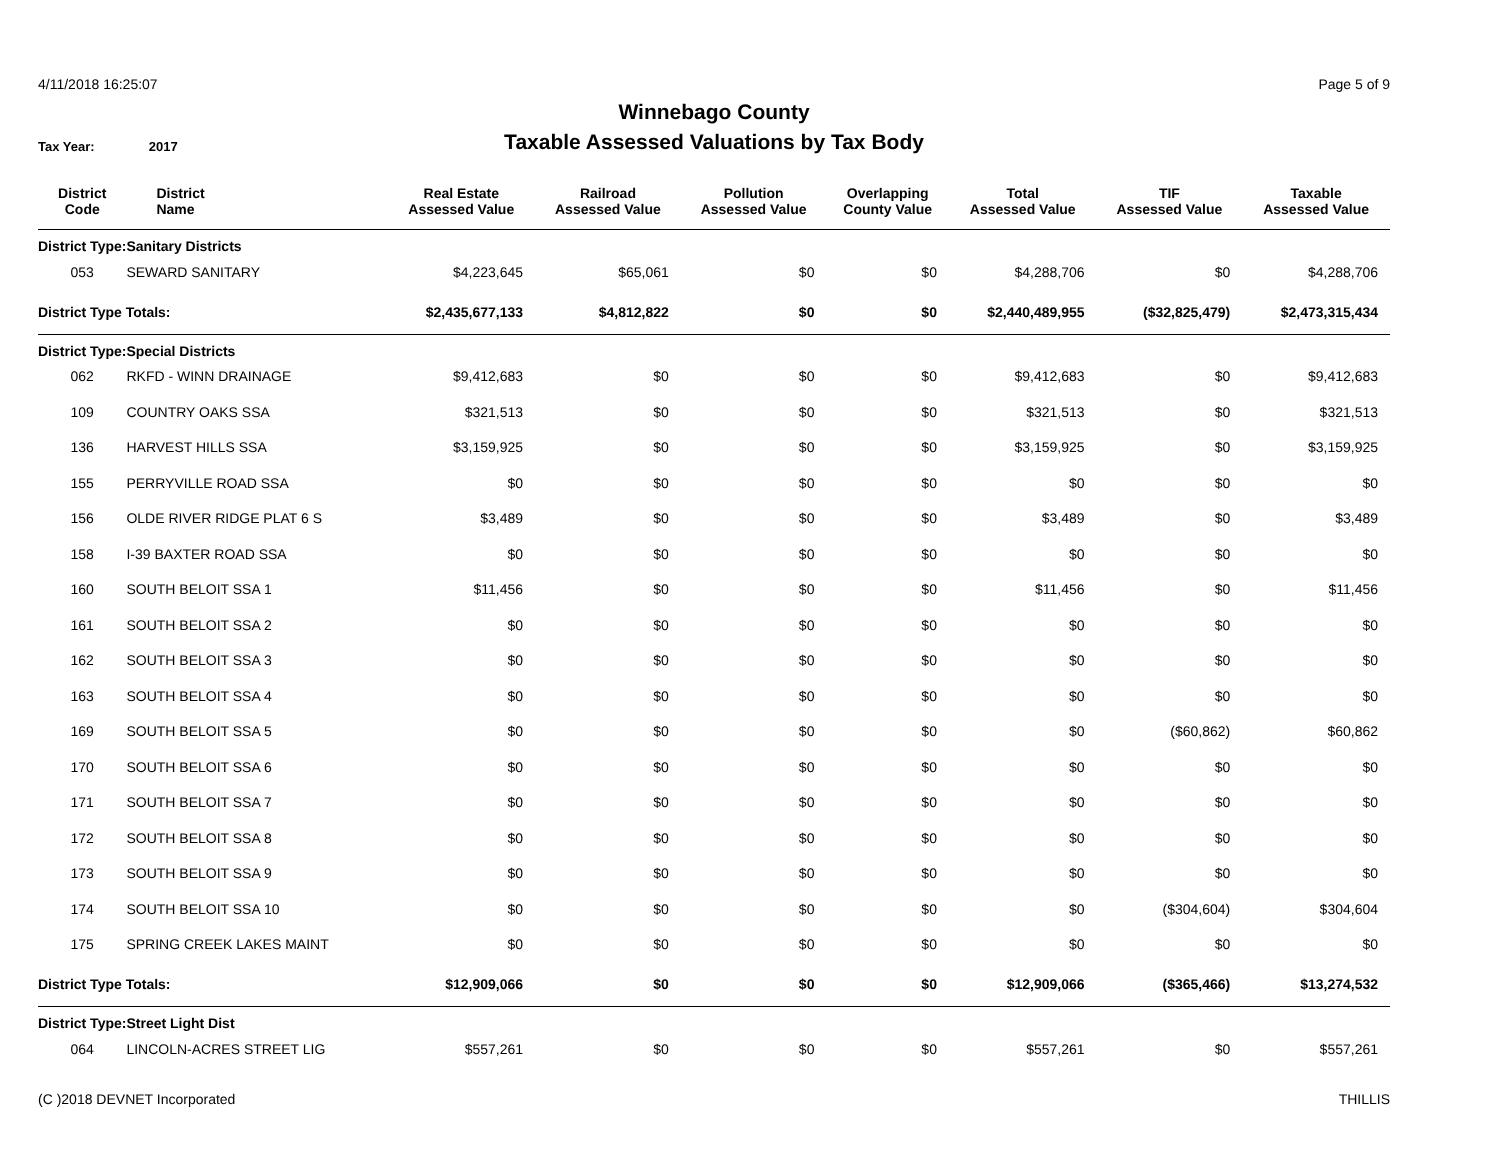4/11/2018 16:25:07 Page 5 of 9
Winnebago County
Tax Year: 2017
Taxable Assessed Valuations by Tax Body
| District Code | District Name | Real Estate Assessed Value | Railroad Assessed Value | Pollution Assessed Value | Overlapping County Value | Total Assessed Value | TIF Assessed Value | Taxable Assessed Value |
| --- | --- | --- | --- | --- | --- | --- | --- | --- |
| District Type: | Sanitary Districts | | | | | | | |
| 053 | SEWARD SANITARY | $4,223,645 | $65,061 | $0 | $0 | $4,288,706 | $0 | $4,288,706 |
| District Type Totals: | | $2,435,677,133 | $4,812,822 | $0 | $0 | $2,440,489,955 | ($32,825,479) | $2,473,315,434 |
| District Type: | Special Districts | | | | | | | |
| 062 | RKFD - WINN DRAINAGE | $9,412,683 | $0 | $0 | $0 | $9,412,683 | $0 | $9,412,683 |
| 109 | COUNTRY OAKS SSA | $321,513 | $0 | $0 | $0 | $321,513 | $0 | $321,513 |
| 136 | HARVEST HILLS SSA | $3,159,925 | $0 | $0 | $0 | $3,159,925 | $0 | $3,159,925 |
| 155 | PERRYVILLE ROAD SSA | $0 | $0 | $0 | $0 | $0 | $0 | $0 |
| 156 | OLDE RIVER RIDGE PLAT 6 S | $3,489 | $0 | $0 | $0 | $3,489 | $0 | $3,489 |
| 158 | I-39 BAXTER ROAD SSA | $0 | $0 | $0 | $0 | $0 | $0 | $0 |
| 160 | SOUTH BELOIT SSA 1 | $11,456 | $0 | $0 | $0 | $11,456 | $0 | $11,456 |
| 161 | SOUTH BELOIT SSA 2 | $0 | $0 | $0 | $0 | $0 | $0 | $0 |
| 162 | SOUTH BELOIT SSA 3 | $0 | $0 | $0 | $0 | $0 | $0 | $0 |
| 163 | SOUTH BELOIT SSA 4 | $0 | $0 | $0 | $0 | $0 | $0 | $0 |
| 169 | SOUTH BELOIT SSA 5 | $0 | $0 | $0 | $0 | $0 | ($60,862) | $60,862 |
| 170 | SOUTH BELOIT SSA 6 | $0 | $0 | $0 | $0 | $0 | $0 | $0 |
| 171 | SOUTH BELOIT SSA 7 | $0 | $0 | $0 | $0 | $0 | $0 | $0 |
| 172 | SOUTH BELOIT SSA 8 | $0 | $0 | $0 | $0 | $0 | $0 | $0 |
| 173 | SOUTH BELOIT SSA 9 | $0 | $0 | $0 | $0 | $0 | $0 | $0 |
| 174 | SOUTH BELOIT SSA 10 | $0 | $0 | $0 | $0 | $0 | ($304,604) | $304,604 |
| 175 | SPRING CREEK LAKES MAINT | $0 | $0 | $0 | $0 | $0 | $0 | $0 |
| District Type Totals: | | $12,909,066 | $0 | $0 | $0 | $12,909,066 | ($365,466) | $13,274,532 |
| District Type: | Street Light Dist | | | | | | | |
| 064 | LINCOLN-ACRES STREET LIG | $557,261 | $0 | $0 | $0 | $557,261 | $0 | $557,261 |
(C )2018 DEVNET Incorporated THILLIS